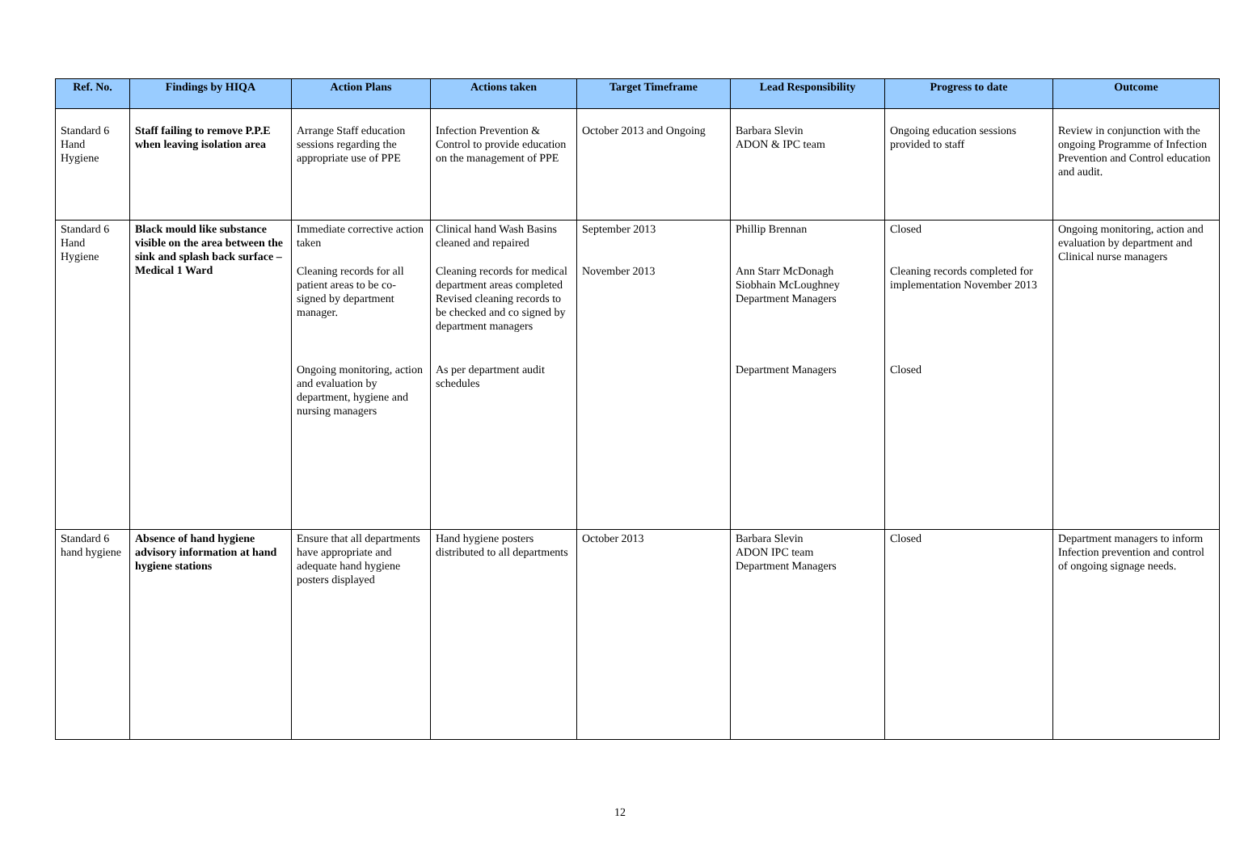| Ref. No. | Findings by HIQA | Action Plans | Actions taken | Target Timeframe | Lead Responsibility | Progress to date | Outcome |
| --- | --- | --- | --- | --- | --- | --- | --- |
| Standard 6 Hand Hygiene | Staff failing to remove P.P.E when leaving isolation area | Arrange Staff education sessions regarding the appropriate use of PPE | Infection Prevention & Control to provide education on the management of PPE | October 2013 and Ongoing | Barbara Slevin ADON & IPC team | Ongoing education sessions provided to staff | Review in conjunction with the ongoing Programme of Infection Prevention and Control education and audit. |
| Standard 6 Hand Hygiene | Black mould like substance visible on the area between the sink and splash back surface –Medical 1 Ward | Immediate corrective action taken Cleaning records for all patient areas to be co-signed by department manager. Ongoing monitoring, action and evaluation by department, hygiene and nursing managers | Clinical hand Wash Basins cleaned and repaired Cleaning records for medical department areas completed Revised cleaning records to be checked and co signed by department managers As per department audit schedules | September 2013 November 2013 | Phillip Brennan Ann Starr McDonagh Siobhain McLoughney Department Managers Department Managers | Closed Cleaning records completed for implementation November 2013 Closed | Ongoing monitoring, action and evaluation by department and Clinical nurse managers |
| Standard 6 hand hygiene | Absence of hand hygiene advisory information at hand hygiene stations | Ensure that all departments have appropriate and adequate hand hygiene posters displayed | Hand hygiene posters distributed to all departments | October 2013 | Barbara Slevin ADON IPC team Department Managers | Closed | Department managers to inform Infection prevention and control of ongoing signage needs. |
12